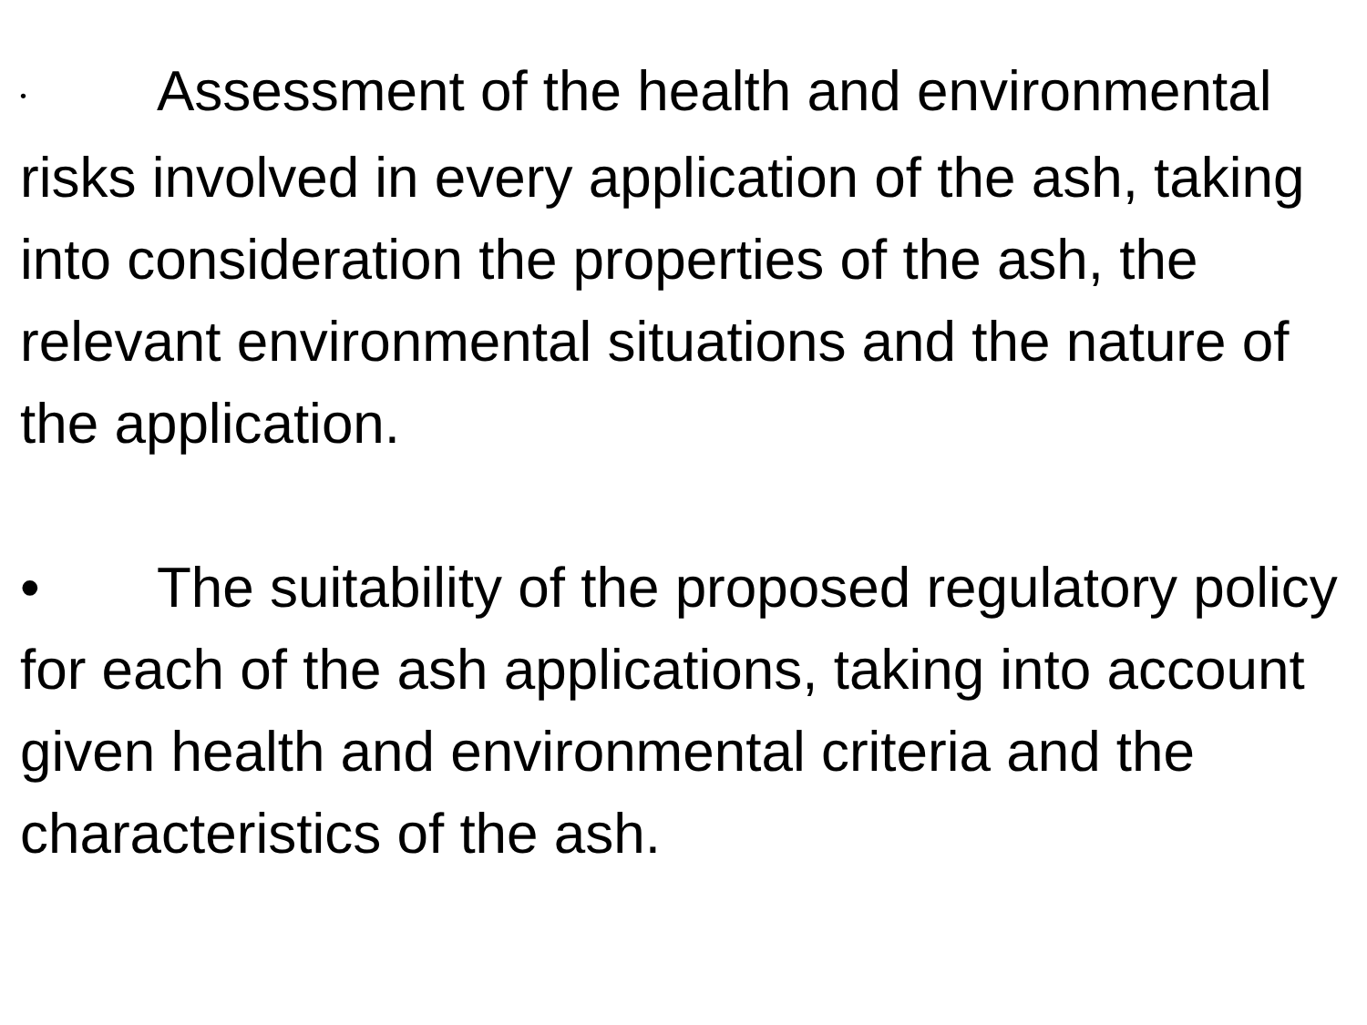• Assessment of the health and environmental risks involved in every application of the ash, taking into consideration the properties of the ash, the relevant environmental situations and the nature of the application.
• The suitability of the proposed regulatory policy for each of the ash applications, taking into account given health and environmental criteria and the characteristics of the ash.